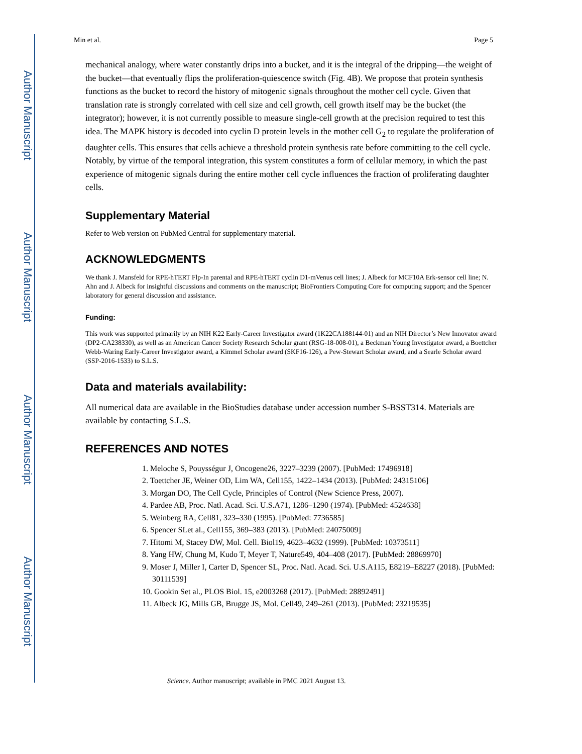Author Manuscript
Author Manuscript
Author Manuscript
Author Manuscript
Min et al. Page 5
mechanical analogy, where water constantly drips into a bucket, and it is the integral of the dripping—the weight of the bucket—that eventually flips the proliferation-quiescence switch (Fig. 4B). We propose that protein synthesis functions as the bucket to record the history of mitogenic signals throughout the mother cell cycle. Given that translation rate is strongly correlated with cell size and cell growth, cell growth itself may be the bucket (the integrator); however, it is not currently possible to measure single-cell growth at the precision required to test this idea. The MAPK history is decoded into cyclin D protein levels in the mother cell G<sub>2</sub> to regulate the proliferation of daughter cells. This ensures that cells achieve a threshold protein synthesis rate before committing to the cell cycle. Notably, by virtue of the temporal integration, this system constitutes a form of cellular memory, in which the past experience of mitogenic signals during the entire mother cell cycle influences the fraction of proliferating daughter cells.
Supplementary Material
Refer to Web version on PubMed Central for supplementary material.
ACKNOWLEDGMENTS
We thank J. Mansfeld for RPE-hTERT Flp-In parental and RPE-hTERT cyclin D1-mVenus cell lines; J. Albeck for MCF10A Erk-sensor cell line; N. Ahn and J. Albeck for insightful discussions and comments on the manuscript; BioFrontiers Computing Core for computing support; and the Spencer laboratory for general discussion and assistance.
Funding:
This work was supported primarily by an NIH K22 Early-Career Investigator award (1K22CA188144-01) and an NIH Director’s New Innovator award (DP2-CA238330), as well as an American Cancer Society Research Scholar grant (RSG-18-008-01), a Beckman Young Investigator award, a Boettcher Webb-Waring Early-Career Investigator award, a Kimmel Scholar award (SKF16-126), a Pew-Stewart Scholar award, and a Searle Scholar award (SSP-2016-1533) to S.L.S.
Data and materials availability:
All numerical data are available in the BioStudies database under accession number S-BSST314. Materials are available by contacting S.L.S.
REFERENCES AND NOTES
1. Meloche S, Pouysségur J, Oncogene26, 3227–3239 (2007). [PubMed: 17496918]
2. Toettcher JE, Weiner OD, Lim WA, Cell155, 1422–1434 (2013). [PubMed: 24315106]
3. Morgan DO, The Cell Cycle, Principles of Control (New Science Press, 2007).
4. Pardee AB, Proc. Natl. Acad. Sci. U.S.A71, 1286–1290 (1974). [PubMed: 4524638]
5. Weinberg RA, Cell81, 323–330 (1995). [PubMed: 7736585]
6. Spencer SLet al., Cell155, 369–383 (2013). [PubMed: 24075009]
7. Hitomi M, Stacey DW, Mol. Cell. Biol19, 4623–4632 (1999). [PubMed: 10373511]
8. Yang HW, Chung M, Kudo T, Meyer T, Nature549, 404–408 (2017). [PubMed: 28869970]
9. Moser J, Miller I, Carter D, Spencer SL, Proc. Natl. Acad. Sci. U.S.A115, E8219–E8227 (2018). [PubMed: 30111539]
10. Gookin Set al., PLOS Biol. 15, e2003268 (2017). [PubMed: 28892491]
11. Albeck JG, Mills GB, Brugge JS, Mol. Cell49, 249–261 (2013). [PubMed: 23219535]
Science. Author manuscript; available in PMC 2021 August 13.